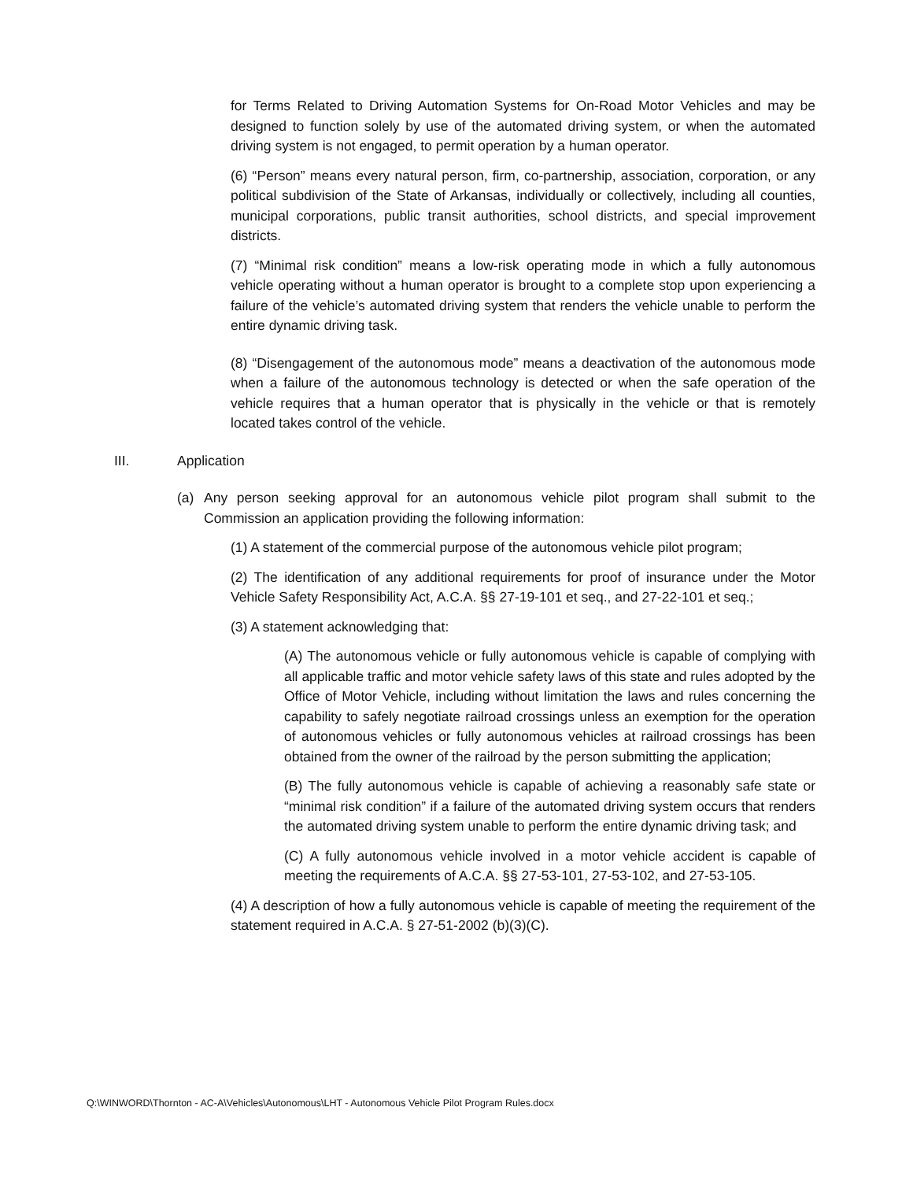for Terms Related to Driving Automation Systems for On-Road Motor Vehicles and may be designed to function solely by use of the automated driving system, or when the automated driving system is not engaged, to permit operation by a human operator.
(6) “Person” means every natural person, firm, co-partnership, association, corporation, or any political subdivision of the State of Arkansas, individually or collectively, including all counties, municipal corporations, public transit authorities, school districts, and special improvement districts.
(7) “Minimal risk condition” means a low-risk operating mode in which a fully autonomous vehicle operating without a human operator is brought to a complete stop upon experiencing a failure of the vehicle’s automated driving system that renders the vehicle unable to perform the entire dynamic driving task.
(8) “Disengagement of the autonomous mode” means a deactivation of the autonomous mode when a failure of the autonomous technology is detected or when the safe operation of the vehicle requires that a human operator that is physically in the vehicle or that is remotely located takes control of the vehicle.
III. Application
(a) Any person seeking approval for an autonomous vehicle pilot program shall submit to the Commission an application providing the following information:
(1) A statement of the commercial purpose of the autonomous vehicle pilot program;
(2) The identification of any additional requirements for proof of insurance under the Motor Vehicle Safety Responsibility Act, A.C.A. §§ 27-19-101 et seq., and 27-22-101 et seq.;
(3) A statement acknowledging that:
(A) The autonomous vehicle or fully autonomous vehicle is capable of complying with all applicable traffic and motor vehicle safety laws of this state and rules adopted by the Office of Motor Vehicle, including without limitation the laws and rules concerning the capability to safely negotiate railroad crossings unless an exemption for the operation of autonomous vehicles or fully autonomous vehicles at railroad crossings has been obtained from the owner of the railroad by the person submitting the application;
(B) The fully autonomous vehicle is capable of achieving a reasonably safe state or “minimal risk condition” if a failure of the automated driving system occurs that renders the automated driving system unable to perform the entire dynamic driving task; and
(C) A fully autonomous vehicle involved in a motor vehicle accident is capable of meeting the requirements of A.C.A. §§ 27-53-101, 27-53-102, and 27-53-105.
(4) A description of how a fully autonomous vehicle is capable of meeting the requirement of the statement required in A.C.A. § 27-51-2002 (b)(3)(C).
Q:\WINWORD\Thornton - AC-A\Vehicles\Autonomous\LHT - Autonomous Vehicle Pilot Program Rules.docx